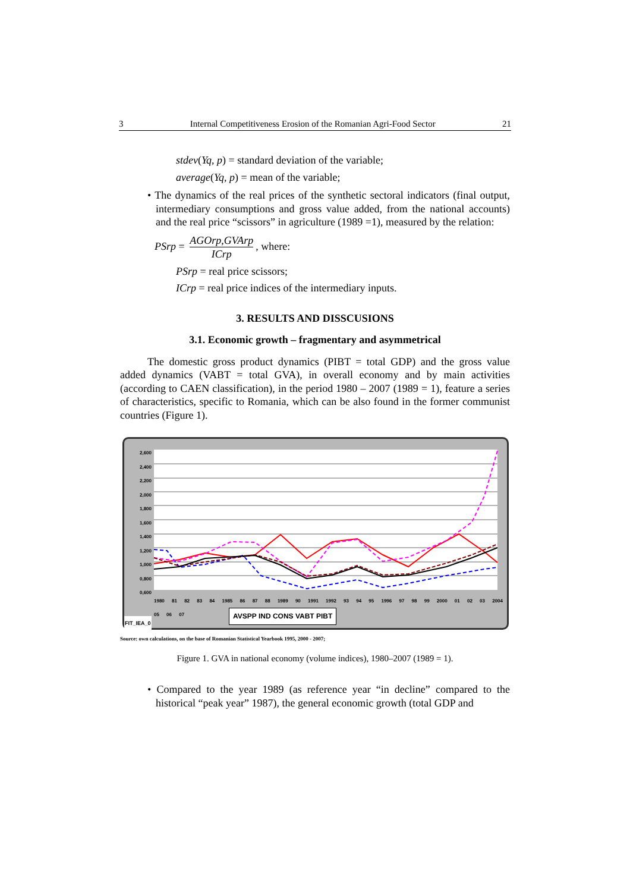3 Internal Competitiveness Erosion of the Romanian Agri-Food Sector 21
stdev(Yq, p) = standard deviation of the variable;
average(Yq, p) = mean of the variable;
• The dynamics of the real prices of the synthetic sectoral indicators (final output, intermediary consumptions and gross value added, from the national accounts) and the real price “scissors” in agriculture (1989 =1), measured by the relation:
PSrp = AGOrp,GVArp ICrp, where:
PSrp = real price scissors;
ICrp = real price indices of the intermediary inputs.
3. RESULTS AND DISSCUSIONS
3.1. Economic growth – fragmentary and asymmetrical
The domestic gross product dynamics (PIBT = total GDP) and the gross value added dynamics (VABT = total GVA), in overall economy and by main activities (according to CAEN classification), in the period 1980 – 2007 (1989 = 1), feature a series of characteristics, specific to Romania, which can be also found in the former communist countries (Figure 1).
2,600
2,400
2,200
2,000
1,800
1,600
1,400
1,200
1,000
0,800
0,600
1980 81 82 83 84 1985 86 87 88 1989 90 1991 1992 93 94 95 1996 97 98 99 2000 01 02 03 2004 05 06 07
AVSPP IND CONS VABT PIBT
FIT_IEA_0
Source: own calculations, on the base of Romanian Statistical Yearbook 1995, 2000 - 2007;
Figure 1. GVA in national economy (volume indices), 1980–2007 (1989 = 1).
• Compared to the year 1989 (as reference year “in decline” compared to the historical “peak year” 1987), the general economic growth (total GDP and